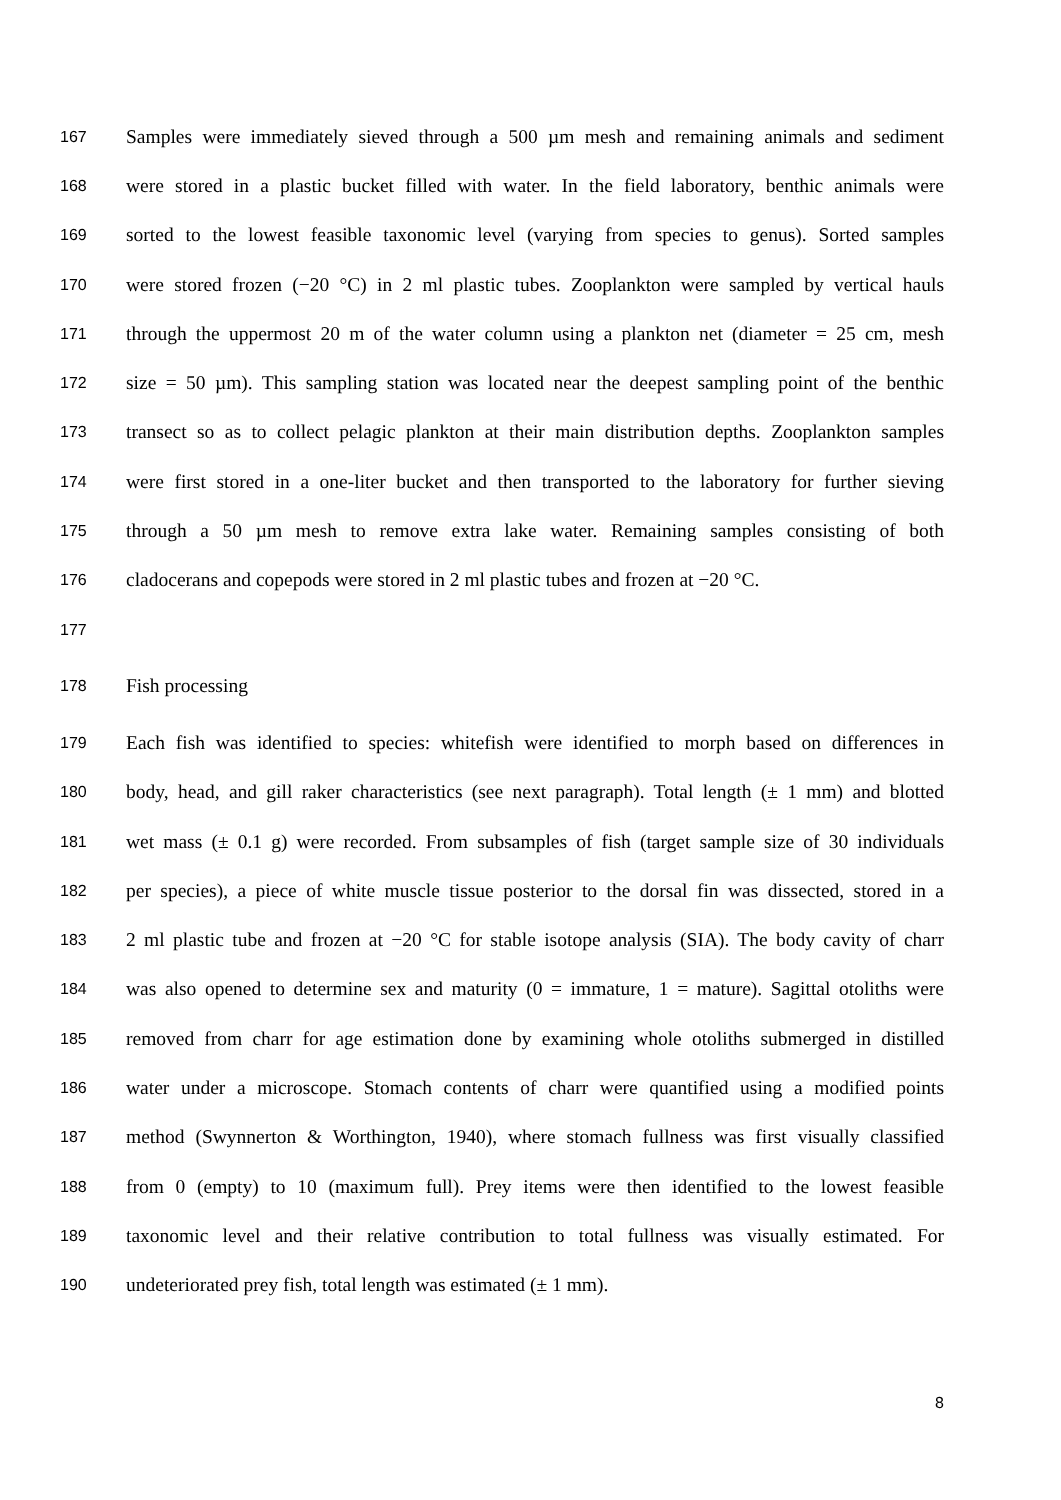167 Samples were immediately sieved through a 500 µm mesh and remaining animals and sediment
168 were stored in a plastic bucket filled with water. In the field laboratory, benthic animals were
169 sorted to the lowest feasible taxonomic level (varying from species to genus). Sorted samples
170 were stored frozen (−20 °C) in 2 ml plastic tubes. Zooplankton were sampled by vertical hauls
171 through the uppermost 20 m of the water column using a plankton net (diameter = 25 cm, mesh
172 size = 50 µm). This sampling station was located near the deepest sampling point of the benthic
173 transect so as to collect pelagic plankton at their main distribution depths. Zooplankton samples
174 were first stored in a one-liter bucket and then transported to the laboratory for further sieving
175 through a 50 µm mesh to remove extra lake water. Remaining samples consisting of both
176 cladocerans and copepods were stored in 2 ml plastic tubes and frozen at −20 °C.
177
178 Fish processing
179 Each fish was identified to species: whitefish were identified to morph based on differences in
180 body, head, and gill raker characteristics (see next paragraph). Total length (± 1 mm) and blotted
181 wet mass (± 0.1 g) were recorded. From subsamples of fish (target sample size of 30 individuals
182 per species), a piece of white muscle tissue posterior to the dorsal fin was dissected, stored in a
183 2 ml plastic tube and frozen at −20 °C for stable isotope analysis (SIA). The body cavity of charr
184 was also opened to determine sex and maturity (0 = immature, 1 = mature). Sagittal otoliths were
185 removed from charr for age estimation done by examining whole otoliths submerged in distilled
186 water under a microscope. Stomach contents of charr were quantified using a modified points
187 method (Swynnerton & Worthington, 1940), where stomach fullness was first visually classified
188 from 0 (empty) to 10 (maximum full). Prey items were then identified to the lowest feasible
189 taxonomic level and their relative contribution to total fullness was visually estimated. For
190 undeteriorated prey fish, total length was estimated (± 1 mm).
8